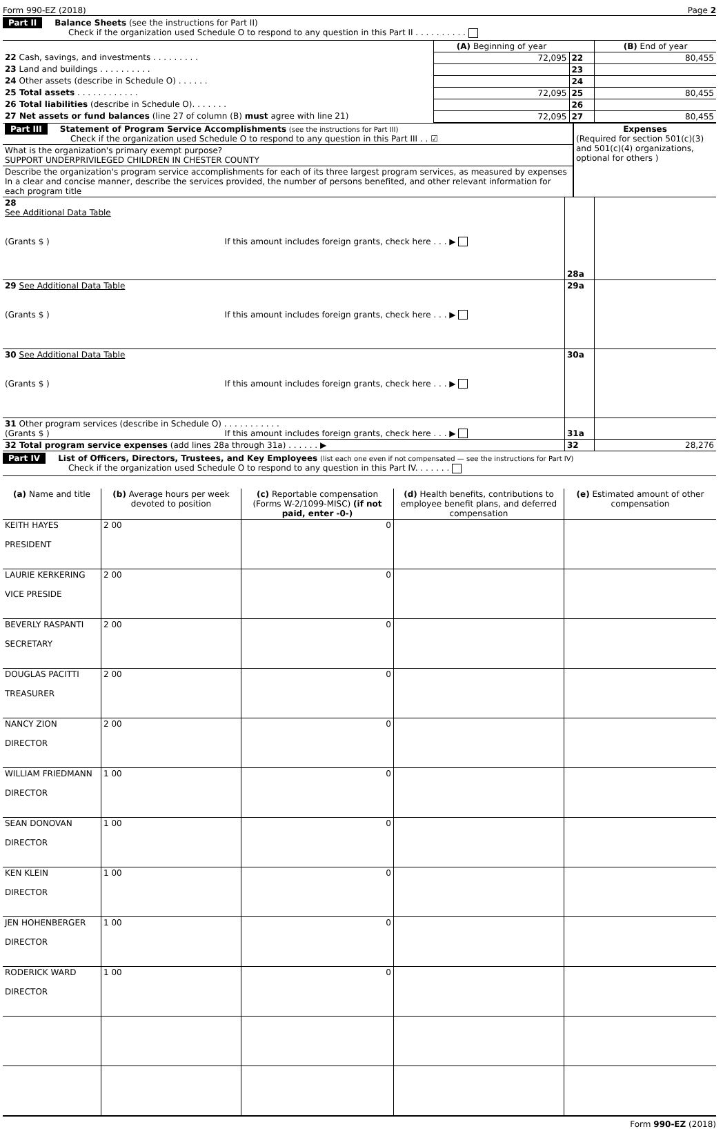Form 990-EZ (2018) Page 2
Part II Balance Sheets (see the instructions for Part II)
Check if the organization used Schedule O to respond to any question in this Part II . . . . . . . . . .
| | (A) Beginning of year | | (B) End of year |
| 22 Cash, savings, and investments . . . . . . . . . | 72,095 | 22 | 80,455 |
| 23 Land and buildings . . . . . . . . . . | | 23 | |
| 24 Other assets (describe in Schedule O) . . . . . . | | 24 | |
| 25 Total assets . . . . . . . . . . . . | 72,095 | 25 | 80,455 |
| 26 Total liabilities (describe in Schedule O). . . . . . . | | 26 | |
| 27 Net assets or fund balances (line 27 of column (B) must agree with line 21) | 72,095 | 27 | 80,455 |
| Part III Statement of Program Service Accomplishments (see the instructions for Part III) Check if the organization used Schedule O to respond to any question in this Part III . . ☑ | Expenses (Required for section 501(c)(3) and 501(c)(4) organizations, optional for others ) |
| What is the organization's primary exempt purpose? SUPPORT UNDERPRIVILEGED CHILDREN IN CHESTER COUNTY | |
| Describe the organization's program service accomplishments for each of its three largest program services, as measured by expenses In a clear and concise manner, describe the services provided, the number of persons benefited, and other relevant information for each program title | |
| 28 See Additional Data Table (Grants $ ) If this amount includes foreign grants, check here . . . ▶ | 28a | |
| 29 See Additional Data Table (Grants $ ) If this amount includes foreign grants, check here . . . ▶ | 29a | |
| 30 See Additional Data Table (Grants $ ) If this amount includes foreign grants, check here . . . ▶ | 30a | |
| 31 Other program services (describe in Schedule O) . . . . . . . . . . . (Grants $ ) If this amount includes foreign grants, check here . . . ▶ | 31a | |
| 32 Total program service expenses (add lines 28a through 31a) . . . . . . ▶ | 32 | 28,276 |
Part IV List of Officers, Directors, Trustees, and Key Employees (list each one even if not compensated — see the instructions for Part IV)
Check if the organization used Schedule O to respond to any question in this Part IV. . . . . . .
| (a) Name and title | (b) Average hours per week devoted to position | (c) Reportable compensation (Forms W-2/1099-MISC) (if not paid, enter -0-) | (d) Health benefits, contributions to employee benefit plans, and deferred compensation | (e) Estimated amount of other compensation |
| --- | --- | --- | --- | --- |
| KEITH HAYES PRESIDENT | 2 00 | 0 | | |
| LAURIE KERKERING VICE PRESIDE | 2 00 | 0 | | |
| BEVERLY RASPANTI SECRETARY | 2 00 | 0 | | |
| DOUGLAS PACITTI TREASURER | 2 00 | 0 | | |
| NANCY ZION DIRECTOR | 2 00 | 0 | | |
| WILLIAM FRIEDMANN DIRECTOR | 1 00 | 0 | | |
| SEAN DONOVAN DIRECTOR | 1 00 | 0 | | |
| KEN KLEIN DIRECTOR | 1 00 | 0 | | |
| JEN HOHENBERGER DIRECTOR | 1 00 | 0 | | |
| RODERICK WARD DIRECTOR | 1 00 | 0 | | |
Form 990-EZ (2018)